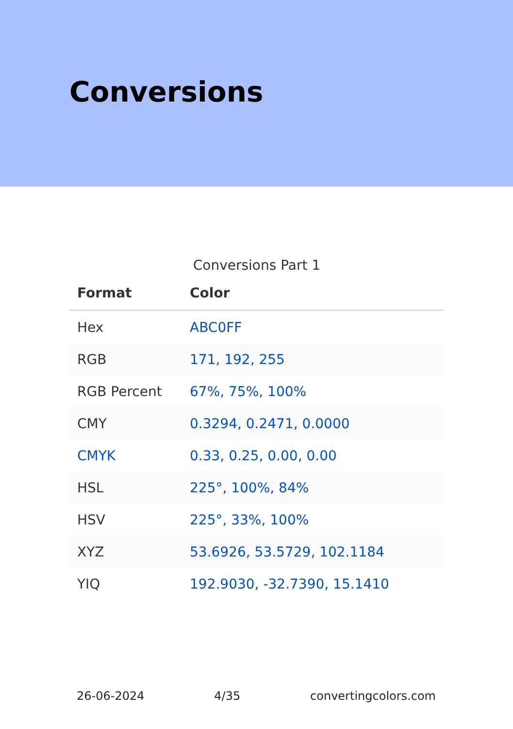Conversions
Conversions Part 1
| Format | Color |
| --- | --- |
| Hex | ABC0FF |
| RGB | 171, 192, 255 |
| RGB Percent | 67%, 75%, 100% |
| CMY | 0.3294, 0.2471, 0.0000 |
| CMYK | 0.33, 0.25, 0.00, 0.00 |
| HSL | 225°, 100%, 84% |
| HSV | 225°, 33%, 100% |
| XYZ | 53.6926, 53.5729, 102.1184 |
| YIQ | 192.9030, -32.7390, 15.1410 |
26-06-2024 4/35 convertingcolors.com